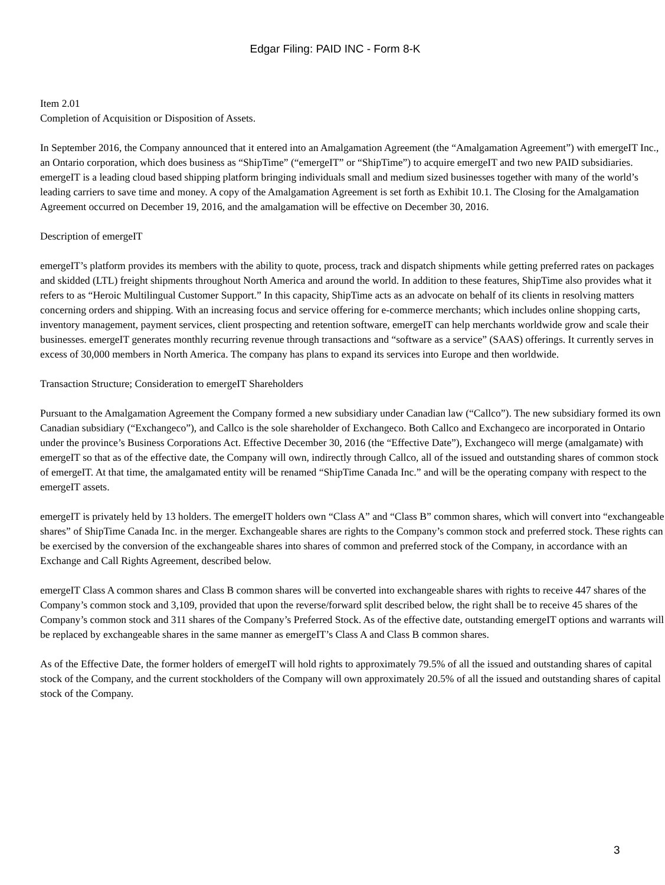Edgar Filing: PAID INC - Form 8-K
Item 2.01
Completion of Acquisition or Disposition of Assets.
In September 2016, the Company announced that it entered into an Amalgamation Agreement (the “Amalgamation Agreement”) with emergeIT Inc., an Ontario corporation, which does business as “ShipTime” (“emergeIT” or “ShipTime”) to acquire emergeIT and two new PAID subsidiaries. emergeIT is a leading cloud based shipping platform bringing individuals small and medium sized businesses together with many of the world’s leading carriers to save time and money. A copy of the Amalgamation Agreement is set forth as Exhibit 10.1. The Closing for the Amalgamation Agreement occurred on December 19, 2016, and the amalgamation will be effective on December 30, 2016.
Description of emergeIT
emergeIT’s platform provides its members with the ability to quote, process, track and dispatch shipments while getting preferred rates on packages and skidded (LTL) freight shipments throughout North America and around the world. In addition to these features, ShipTime also provides what it refers to as “Heroic Multilingual Customer Support.” In this capacity, ShipTime acts as an advocate on behalf of its clients in resolving matters concerning orders and shipping. With an increasing focus and service offering for e-commerce merchants; which includes online shopping carts, inventory management, payment services, client prospecting and retention software, emergeIT can help merchants worldwide grow and scale their businesses. emergeIT generates monthly recurring revenue through transactions and “software as a service” (SAAS) offerings. It currently serves in excess of 30,000 members in North America. The company has plans to expand its services into Europe and then worldwide.
Transaction Structure; Consideration to emergeIT Shareholders
Pursuant to the Amalgamation Agreement the Company formed a new subsidiary under Canadian law (“Callco”). The new subsidiary formed its own Canadian subsidiary (“Exchangeco”), and Callco is the sole shareholder of Exchangeco. Both Callco and Exchangeco are incorporated in Ontario under the province’s Business Corporations Act. Effective December 30, 2016 (the “Effective Date”), Exchangeco will merge (amalgamate) with emergeIT so that as of the effective date, the Company will own, indirectly through Callco, all of the issued and outstanding shares of common stock of emergeIT. At that time, the amalgamated entity will be renamed “ShipTime Canada Inc.” and will be the operating company with respect to the emergeIT assets.
emergeIT is privately held by 13 holders. The emergeIT holders own “Class A” and “Class B” common shares, which will convert into “exchangeable shares” of ShipTime Canada Inc. in the merger. Exchangeable shares are rights to the Company’s common stock and preferred stock. These rights can be exercised by the conversion of the exchangeable shares into shares of common and preferred stock of the Company, in accordance with an Exchange and Call Rights Agreement, described below.
emergeIT Class A common shares and Class B common shares will be converted into exchangeable shares with rights to receive 447 shares of the Company’s common stock and 3,109, provided that upon the reverse/forward split described below, the right shall be to receive 45 shares of the Company’s common stock and 311 shares of the Company’s Preferred Stock. As of the effective date, outstanding emergeIT options and warrants will be replaced by exchangeable shares in the same manner as emergeIT’s Class A and Class B common shares.
As of the Effective Date, the former holders of emergeIT will hold rights to approximately 79.5% of all the issued and outstanding shares of capital stock of the Company, and the current stockholders of the Company will own approximately 20.5% of all the issued and outstanding shares of capital stock of the Company.
3